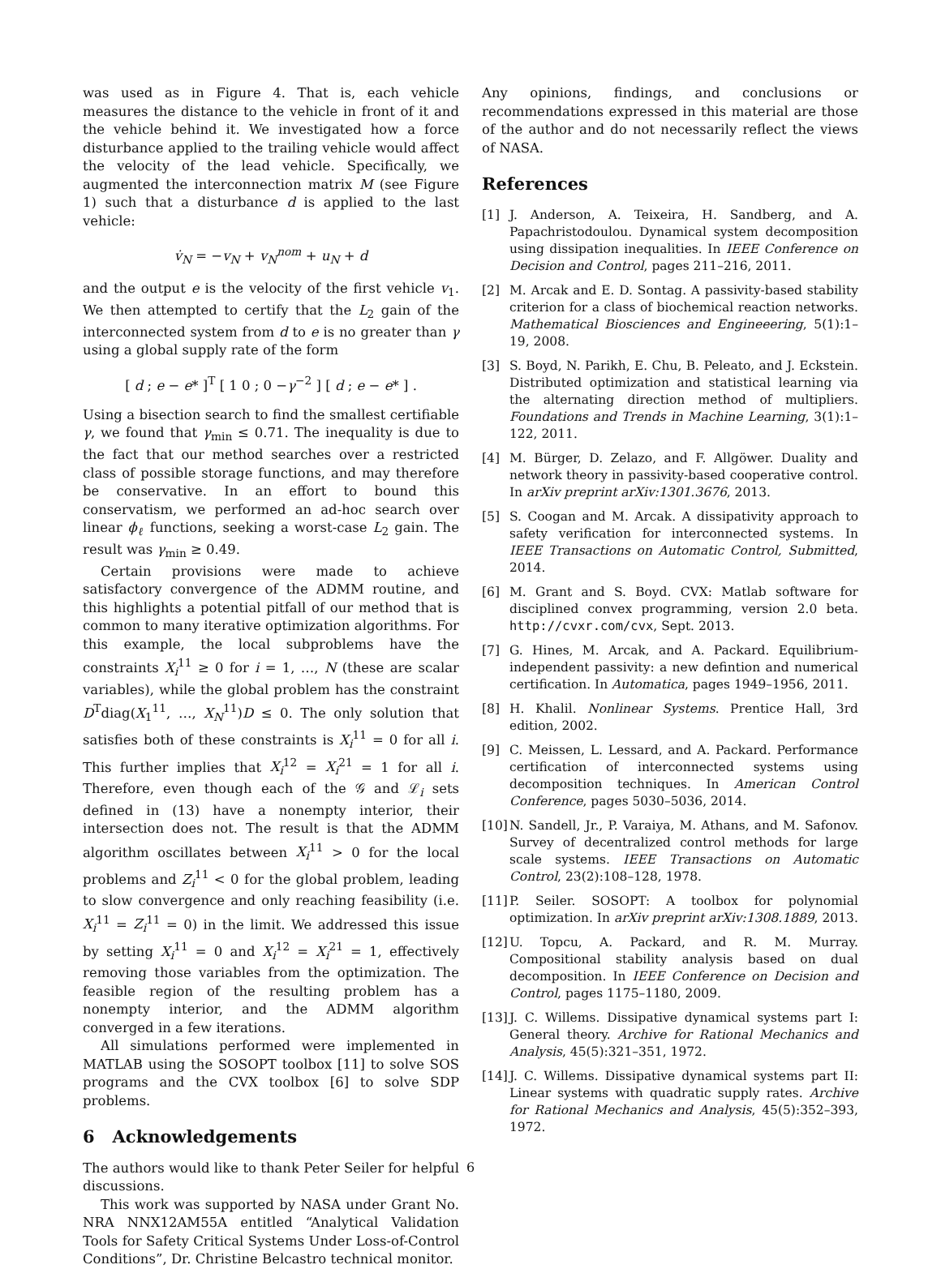was used as in Figure 4. That is, each vehicle measures the distance to the vehicle in front of it and the vehicle behind it. We investigated how a force disturbance applied to the trailing vehicle would affect the velocity of the lead vehicle. Specifically, we augmented the interconnection matrix M (see Figure 1) such that a disturbance d is applied to the last vehicle:
v̇<sub>N</sub> = −v<sub>N</sub> + v<sub>N</sub><sup>nom</sup> + u<sub>N</sub> + d
and the output e is the velocity of the first vehicle v<sub>1</sub>. We then attempted to certify that the L<sub>2</sub> gain of the interconnected system from d to e is no greater than γ using a global supply rate of the form
[ d ; e − e* ]<sup>T</sup> [ 1 0 ; 0 −γ<sup>−2</sup> ] [ d ; e − e* ] .
Using a bisection search to find the smallest certifiable γ, we found that γ<sub>min</sub> ≤ 0.71. The inequality is due to the fact that our method searches over a restricted class of possible storage functions, and may therefore be conservative. In an effort to bound this conservatism, we performed an ad-hoc search over linear ϕ<sub>ℓ</sub> functions, seeking a worst-case L<sub>2</sub> gain. The result was γ<sub>min</sub> ≥ 0.49.
Certain provisions were made to achieve satisfactory convergence of the ADMM routine, and this highlights a potential pitfall of our method that is common to many iterative optimization algorithms. For this example, the local subproblems have the constraints X<sub>i</sub><sup>11</sup> ≥ 0 for i = 1, …, N (these are scalar variables), while the global problem has the constraint D<sup>T</sup>diag(X<sub>1</sub><sup>11</sup>, …, X<sub>N</sub><sup>11</sup>)D ≤ 0. The only solution that satisfies both of these constraints is X<sub>i</sub><sup>11</sup> = 0 for all i. This further implies that X<sub>i</sub><sup>12</sup> = X<sub>i</sub><sup>21</sup> = 1 for all i. Therefore, even though each of the 𝒢 and ℒ<sub>i</sub> sets defined in (13) have a nonempty interior, their intersection does not. The result is that the ADMM algorithm oscillates between X<sub>i</sub><sup>11</sup> > 0 for the local problems and Z<sub>i</sub><sup>11</sup> < 0 for the global problem, leading to slow convergence and only reaching feasibility (i.e. X<sub>i</sub><sup>11</sup> = Z<sub>i</sub><sup>11</sup> = 0) in the limit. We addressed this issue by setting X<sub>i</sub><sup>11</sup> = 0 and X<sub>i</sub><sup>12</sup> = X<sub>i</sub><sup>21</sup> = 1, effectively removing those variables from the optimization. The feasible region of the resulting problem has a nonempty interior, and the ADMM algorithm converged in a few iterations.
All simulations performed were implemented in MATLAB using the SOSOPT toolbox [11] to solve SOS programs and the CVX toolbox [6] to solve SDP problems.
6 Acknowledgements
The authors would like to thank Peter Seiler for helpful discussions.
This work was supported by NASA under Grant No. NRA NNX12AM55A entitled “Analytical Validation Tools for Safety Critical Systems Under Loss-of-Control Conditions”, Dr. Christine Belcastro technical monitor.
Any opinions, findings, and conclusions or recommendations expressed in this material are those of the author and do not necessarily reflect the views of NASA.
References
[1] J. Anderson, A. Teixeira, H. Sandberg, and A. Papachristodoulou. Dynamical system decomposition using dissipation inequalities. In IEEE Conference on Decision and Control, pages 211–216, 2011.
[2] M. Arcak and E. D. Sontag. A passivity-based stability criterion for a class of biochemical reaction networks. Mathematical Biosciences and Engineeering, 5(1):1–19, 2008.
[3] S. Boyd, N. Parikh, E. Chu, B. Peleato, and J. Eckstein. Distributed optimization and statistical learning via the alternating direction method of multipliers. Foundations and Trends in Machine Learning, 3(1):1–122, 2011.
[4] M. Bürger, D. Zelazo, and F. Allgöwer. Duality and network theory in passivity-based cooperative control. In arXiv preprint arXiv:1301.3676, 2013.
[5] S. Coogan and M. Arcak. A dissipativity approach to safety verification for interconnected systems. In IEEE Transactions on Automatic Control, Submitted, 2014.
[6] M. Grant and S. Boyd. CVX: Matlab software for disciplined convex programming, version 2.0 beta. http://cvxr.com/cvx, Sept. 2013.
[7] G. Hines, M. Arcak, and A. Packard. Equilibrium-independent passivity: a new defintion and numerical certification. In Automatica, pages 1949–1956, 2011.
[8] H. Khalil. Nonlinear Systems. Prentice Hall, 3rd edition, 2002.
[9] C. Meissen, L. Lessard, and A. Packard. Performance certification of interconnected systems using decomposition techniques. In American Control Conference, pages 5030–5036, 2014.
[10] N. Sandell, Jr., P. Varaiya, M. Athans, and M. Safonov. Survey of decentralized control methods for large scale systems. IEEE Transactions on Automatic Control, 23(2):108–128, 1978.
[11] P. Seiler. SOSOPT: A toolbox for polynomial optimization. In arXiv preprint arXiv:1308.1889, 2013.
[12] U. Topcu, A. Packard, and R. M. Murray. Compositional stability analysis based on dual decomposition. In IEEE Conference on Decision and Control, pages 1175–1180, 2009.
[13] J. C. Willems. Dissipative dynamical systems part I: General theory. Archive for Rational Mechanics and Analysis, 45(5):321–351, 1972.
[14] J. C. Willems. Dissipative dynamical systems part II: Linear systems with quadratic supply rates. Archive for Rational Mechanics and Analysis, 45(5):352–393, 1972.
6